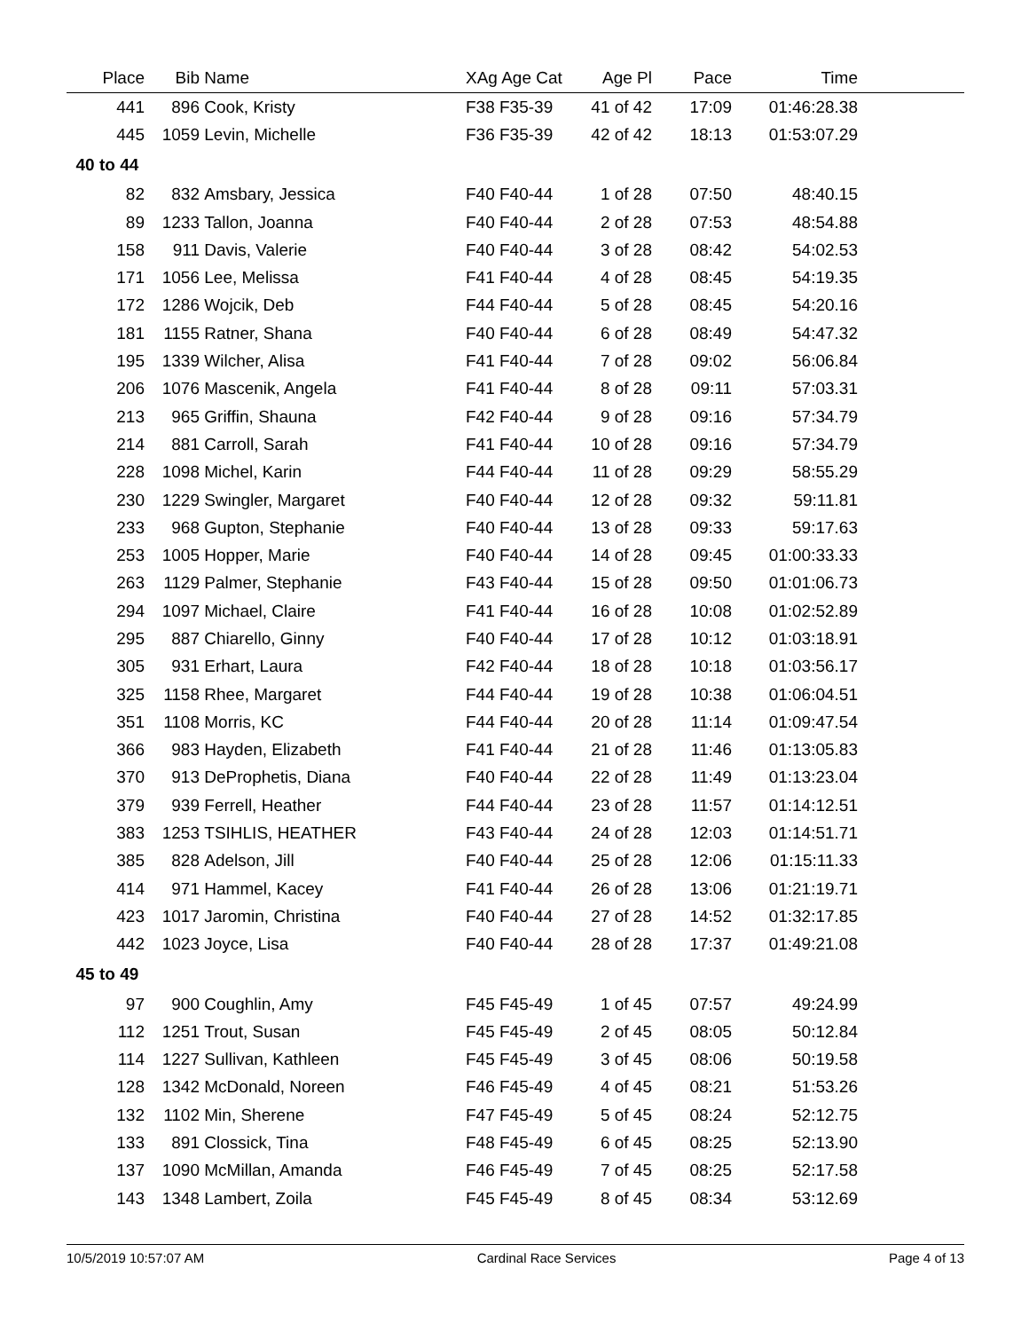| Place | Bib | Name | XAg Age Cat | Age Pl | Pace | Time | |
| --- | --- | --- | --- | --- | --- | --- | --- |
| 441 | 896 | Cook, Kristy | F38 F35-39 | 41 of 42 | 17:09 | 01:46:28.38 | |
| 445 | 1059 | Levin, Michelle | F36 F35-39 | 42 of 42 | 18:13 | 01:53:07.29 | |
| 40 to 44 | | | | | | | |
| 82 | 832 | Amsbary, Jessica | F40 F40-44 | 1 of 28 | 07:50 | 48:40.15 | |
| 89 | 1233 | Tallon, Joanna | F40 F40-44 | 2 of 28 | 07:53 | 48:54.88 | |
| 158 | 911 | Davis, Valerie | F40 F40-44 | 3 of 28 | 08:42 | 54:02.53 | |
| 171 | 1056 | Lee, Melissa | F41 F40-44 | 4 of 28 | 08:45 | 54:19.35 | |
| 172 | 1286 | Wojcik, Deb | F44 F40-44 | 5 of 28 | 08:45 | 54:20.16 | |
| 181 | 1155 | Ratner, Shana | F40 F40-44 | 6 of 28 | 08:49 | 54:47.32 | |
| 195 | 1339 | Wilcher, Alisa | F41 F40-44 | 7 of 28 | 09:02 | 56:06.84 | |
| 206 | 1076 | Mascenik, Angela | F41 F40-44 | 8 of 28 | 09:11 | 57:03.31 | |
| 213 | 965 | Griffin, Shauna | F42 F40-44 | 9 of 28 | 09:16 | 57:34.79 | |
| 214 | 881 | Carroll, Sarah | F41 F40-44 | 10 of 28 | 09:16 | 57:34.79 | |
| 228 | 1098 | Michel, Karin | F44 F40-44 | 11 of 28 | 09:29 | 58:55.29 | |
| 230 | 1229 | Swingler, Margaret | F40 F40-44 | 12 of 28 | 09:32 | 59:11.81 | |
| 233 | 968 | Gupton, Stephanie | F40 F40-44 | 13 of 28 | 09:33 | 59:17.63 | |
| 253 | 1005 | Hopper, Marie | F40 F40-44 | 14 of 28 | 09:45 | 01:00:33.33 | |
| 263 | 1129 | Palmer, Stephanie | F43 F40-44 | 15 of 28 | 09:50 | 01:01:06.73 | |
| 294 | 1097 | Michael, Claire | F41 F40-44 | 16 of 28 | 10:08 | 01:02:52.89 | |
| 295 | 887 | Chiarello, Ginny | F40 F40-44 | 17 of 28 | 10:12 | 01:03:18.91 | |
| 305 | 931 | Erhart, Laura | F42 F40-44 | 18 of 28 | 10:18 | 01:03:56.17 | |
| 325 | 1158 | Rhee, Margaret | F44 F40-44 | 19 of 28 | 10:38 | 01:06:04.51 | |
| 351 | 1108 | Morris, KC | F44 F40-44 | 20 of 28 | 11:14 | 01:09:47.54 | |
| 366 | 983 | Hayden, Elizabeth | F41 F40-44 | 21 of 28 | 11:46 | 01:13:05.83 | |
| 370 | 913 | DeProphetis, Diana | F40 F40-44 | 22 of 28 | 11:49 | 01:13:23.04 | |
| 379 | 939 | Ferrell, Heather | F44 F40-44 | 23 of 28 | 11:57 | 01:14:12.51 | |
| 383 | 1253 | TSIHLIS, HEATHER | F43 F40-44 | 24 of 28 | 12:03 | 01:14:51.71 | |
| 385 | 828 | Adelson, Jill | F40 F40-44 | 25 of 28 | 12:06 | 01:15:11.33 | |
| 414 | 971 | Hammel, Kacey | F41 F40-44 | 26 of 28 | 13:06 | 01:21:19.71 | |
| 423 | 1017 | Jaromin, Christina | F40 F40-44 | 27 of 28 | 14:52 | 01:32:17.85 | |
| 442 | 1023 | Joyce, Lisa | F40 F40-44 | 28 of 28 | 17:37 | 01:49:21.08 | |
| 45 to 49 | | | | | | | |
| 97 | 900 | Coughlin, Amy | F45 F45-49 | 1 of 45 | 07:57 | 49:24.99 | |
| 112 | 1251 | Trout, Susan | F45 F45-49 | 2 of 45 | 08:05 | 50:12.84 | |
| 114 | 1227 | Sullivan, Kathleen | F45 F45-49 | 3 of 45 | 08:06 | 50:19.58 | |
| 128 | 1342 | McDonald, Noreen | F46 F45-49 | 4 of 45 | 08:21 | 51:53.26 | |
| 132 | 1102 | Min, Sherene | F47 F45-49 | 5 of 45 | 08:24 | 52:12.75 | |
| 133 | 891 | Clossick, Tina | F48 F45-49 | 6 of 45 | 08:25 | 52:13.90 | |
| 137 | 1090 | McMillan, Amanda | F46 F45-49 | 7 of 45 | 08:25 | 52:17.58 | |
| 143 | 1348 | Lambert, Zoila | F45 F45-49 | 8 of 45 | 08:34 | 53:12.69 | |
10/5/2019 10:57:07 AM Cardinal Race Services Page 4 of 13